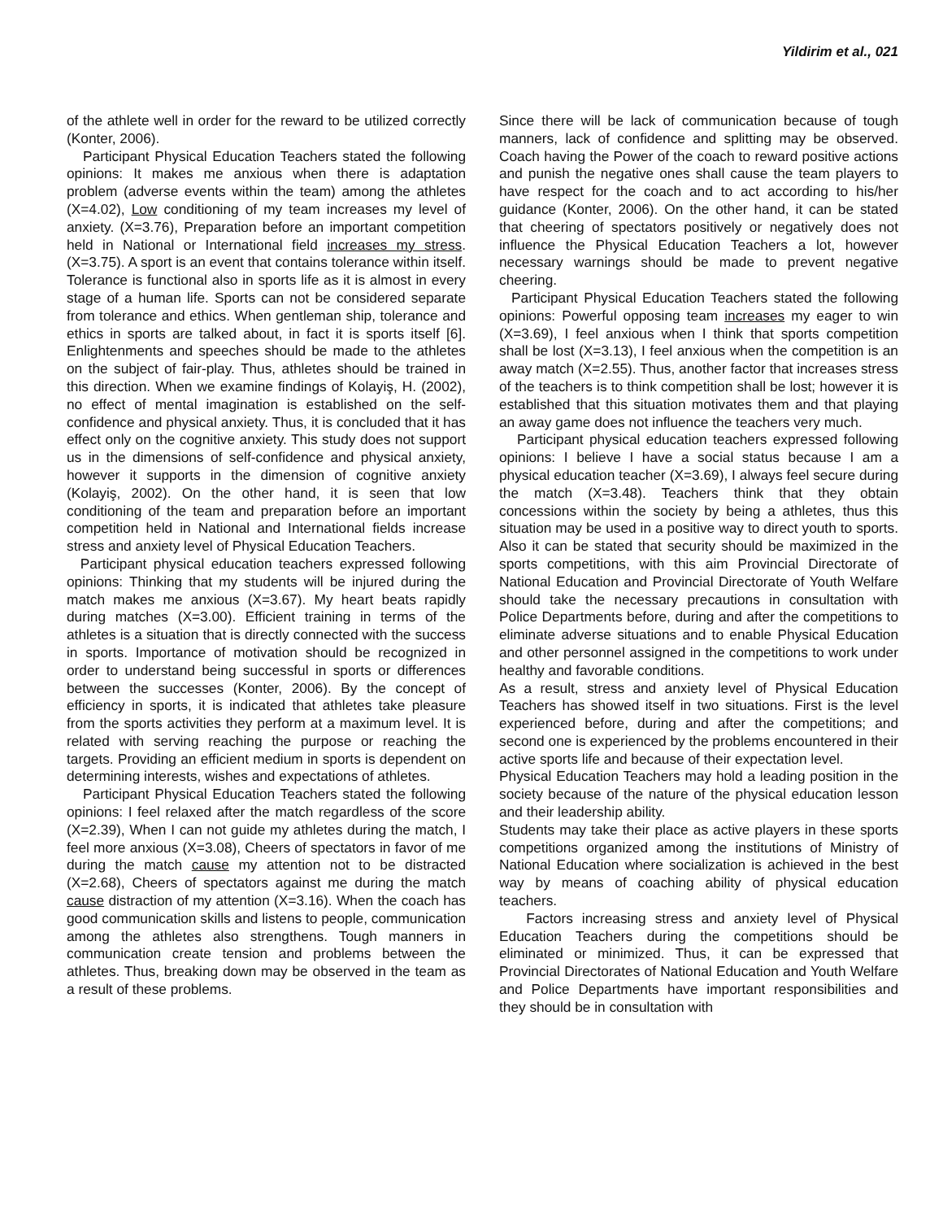Yildirim et al., 021
of the athlete well in order for the reward to be utilized correctly (Konter, 2006).
Participant Physical Education Teachers stated the following opinions: It makes me anxious when there is adaptation problem (adverse events within the team) among the athletes (X=4.02), Low conditioning of my team increases my level of anxiety. (X=3.76), Preparation before an important competition held in National or International field increases my stress. (X=3.75). A sport is an event that contains tolerance within itself. Tolerance is functional also in sports life as it is almost in every stage of a human life. Sports can not be considered separate from tolerance and ethics. When gentleman ship, tolerance and ethics in sports are talked about, in fact it is sports itself [6]. Enlightenments and speeches should be made to the athletes on the subject of fair-play. Thus, athletes should be trained in this direction. When we examine findings of Kolayiş, H. (2002), no effect of mental imagination is established on the self-confidence and physical anxiety. Thus, it is concluded that it has effect only on the cognitive anxiety. This study does not support us in the dimensions of self-confidence and physical anxiety, however it supports in the dimension of cognitive anxiety (Kolayiş, 2002). On the other hand, it is seen that low conditioning of the team and preparation before an important competition held in National and International fields increase stress and anxiety level of Physical Education Teachers.
Participant physical education teachers expressed following opinions: Thinking that my students will be injured during the match makes me anxious (X=3.67). My heart beats rapidly during matches (X=3.00). Efficient training in terms of the athletes is a situation that is directly connected with the success in sports. Importance of motivation should be recognized in order to understand being successful in sports or differences between the successes (Konter, 2006). By the concept of efficiency in sports, it is indicated that athletes take pleasure from the sports activities they perform at a maximum level. It is related with serving reaching the purpose or reaching the targets. Providing an efficient medium in sports is dependent on determining interests, wishes and expectations of athletes.
Participant Physical Education Teachers stated the following opinions: I feel relaxed after the match regardless of the score (X=2.39), When I can not guide my athletes during the match, I feel more anxious (X=3.08), Cheers of spectators in favor of me during the match cause my attention not to be distracted (X=2.68), Cheers of spectators against me during the match cause distraction of my attention (X=3.16). When the coach has good communication skills and listens to people, communication among the athletes also strengthens. Tough manners in communication create tension and problems between the athletes. Thus, breaking down may be observed in the team as a result of these problems.
Since there will be lack of communication because of tough manners, lack of confidence and splitting may be observed. Coach having the Power of the coach to reward positive actions and punish the negative ones shall cause the team players to have respect for the coach and to act according to his/her guidance (Konter, 2006). On the other hand, it can be stated that cheering of spectators positively or negatively does not influence the Physical Education Teachers a lot, however necessary warnings should be made to prevent negative cheering.
Participant Physical Education Teachers stated the following opinions: Powerful opposing team increases my eager to win (X=3.69), I feel anxious when I think that sports competition shall be lost (X=3.13), I feel anxious when the competition is an away match (X=2.55). Thus, another factor that increases stress of the teachers is to think competition shall be lost; however it is established that this situation motivates them and that playing an away game does not influence the teachers very much.
Participant physical education teachers expressed following opinions: I believe I have a social status because I am a physical education teacher (X=3.69), I always feel secure during the match (X=3.48). Teachers think that they obtain concessions within the society by being a athletes, thus this situation may be used in a positive way to direct youth to sports. Also it can be stated that security should be maximized in the sports competitions, with this aim Provincial Directorate of National Education and Provincial Directorate of Youth Welfare should take the necessary precautions in consultation with Police Departments before, during and after the competitions to eliminate adverse situations and to enable Physical Education and other personnel assigned in the competitions to work under healthy and favorable conditions.
As a result, stress and anxiety level of Physical Education Teachers has showed itself in two situations. First is the level experienced before, during and after the competitions; and second one is experienced by the problems encountered in their active sports life and because of their expectation level.
Physical Education Teachers may hold a leading position in the society because of the nature of the physical education lesson and their leadership ability.
Students may take their place as active players in these sports competitions organized among the institutions of Ministry of National Education where socialization is achieved in the best way by means of coaching ability of physical education teachers.
Factors increasing stress and anxiety level of Physical Education Teachers during the competitions should be eliminated or minimized. Thus, it can be expressed that Provincial Directorates of National Education and Youth Welfare and Police Departments have important responsibilities and they should be in consultation with